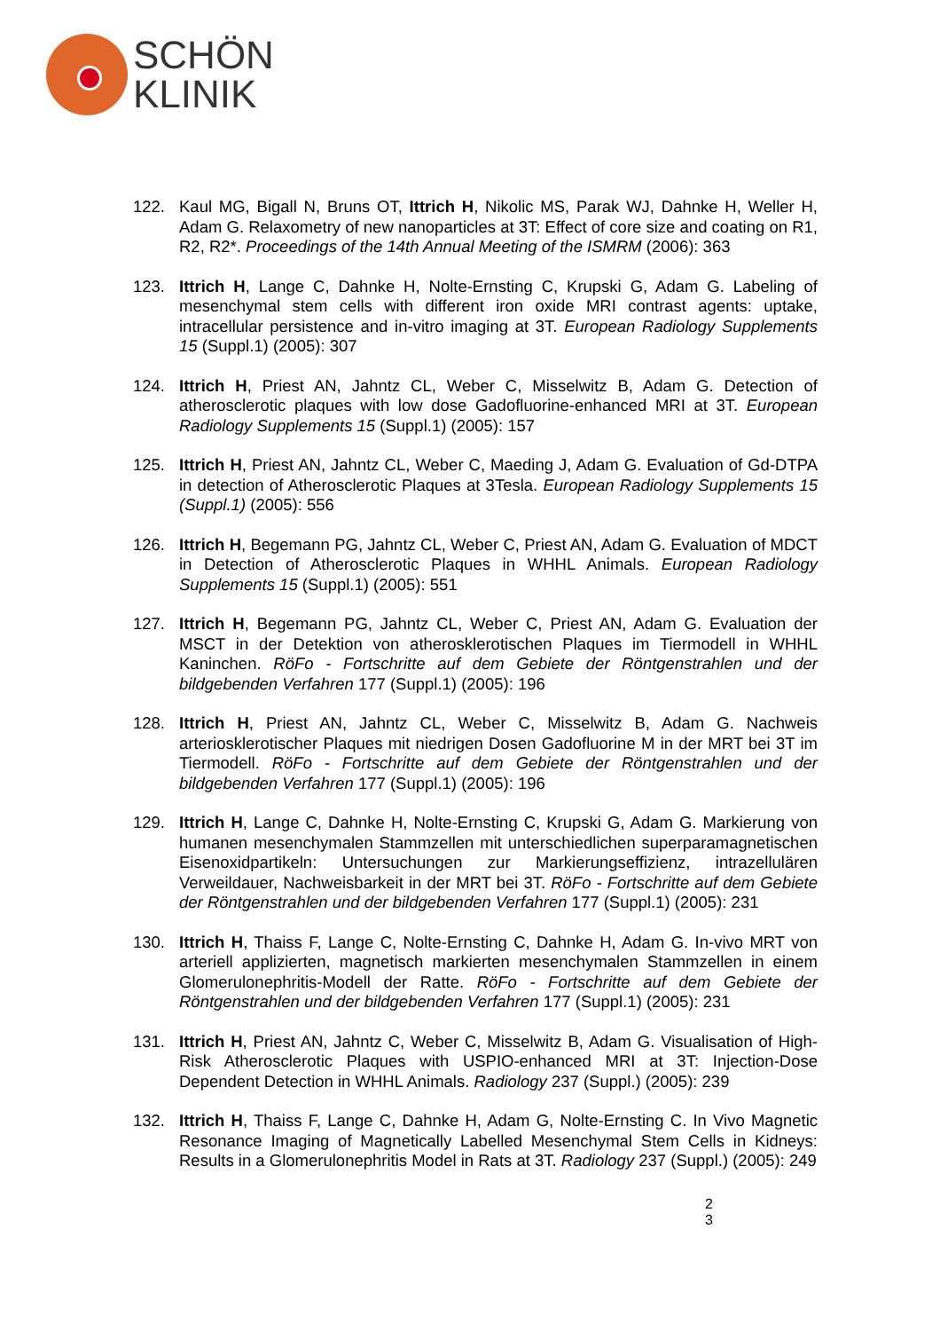SCHÖN
KLINIK
122. Kaul MG, Bigall N, Bruns OT, Ittrich H, Nikolic MS, Parak WJ, Dahnke H, Weller H, Adam G. Relaxometry of new nanoparticles at 3T: Effect of core size and coating on R1, R2, R2*. Proceedings of the 14th Annual Meeting of the ISMRM (2006): 363
123. Ittrich H, Lange C, Dahnke H, Nolte-Ernsting C, Krupski G, Adam G. Labeling of mesenchymal stem cells with different iron oxide MRI contrast agents: uptake, intracellular persistence and in-vitro imaging at 3T. European Radiology Supplements 15 (Suppl.1) (2005): 307
124. Ittrich H, Priest AN, Jahntz CL, Weber C, Misselwitz B, Adam G. Detection of atherosclerotic plaques with low dose Gadofluorine-enhanced MRI at 3T. European Radiology Supplements 15 (Suppl.1) (2005): 157
125. Ittrich H, Priest AN, Jahntz CL, Weber C, Maeding J, Adam G. Evaluation of Gd-DTPA in detection of Atherosclerotic Plaques at 3Tesla. European Radiology Supplements 15 (Suppl.1) (2005): 556
126. Ittrich H, Begemann PG, Jahntz CL, Weber C, Priest AN, Adam G. Evaluation of MDCT in Detection of Atherosclerotic Plaques in WHHL Animals. European Radiology Supplements 15 (Suppl.1) (2005): 551
127. Ittrich H, Begemann PG, Jahntz CL, Weber C, Priest AN, Adam G. Evaluation der MSCT in der Detektion von atherosklerotischen Plaques im Tiermodell in WHHL Kaninchen. RöFo - Fortschritte auf dem Gebiete der Röntgenstrahlen und der bildgebenden Verfahren 177 (Suppl.1) (2005): 196
128. Ittrich H, Priest AN, Jahntz CL, Weber C, Misselwitz B, Adam G. Nachweis arteriosklerotischer Plaques mit niedrigen Dosen Gadofluorine M in der MRT bei 3T im Tiermodell. RöFo - Fortschritte auf dem Gebiete der Röntgenstrahlen und der bildgebenden Verfahren 177 (Suppl.1) (2005): 196
129. Ittrich H, Lange C, Dahnke H, Nolte-Ernsting C, Krupski G, Adam G. Markierung von humanen mesenchymalen Stammzellen mit unterschiedlichen superparamagnetischen Eisenoxidpartikeln: Untersuchungen zur Markierungseffizienz, intrazellulären Verweildauer, Nachweisbarkeit in der MRT bei 3T. RöFo - Fortschritte auf dem Gebiete der Röntgenstrahlen und der bildgebenden Verfahren 177 (Suppl.1) (2005): 231
130. Ittrich H, Thaiss F, Lange C, Nolte-Ernsting C, Dahnke H, Adam G. In-vivo MRT von arteriell applizierten, magnetisch markierten mesenchymalen Stammzellen in einem Glomerulonephritis-Modell der Ratte. RöFo - Fortschritte auf dem Gebiete der Röntgenstrahlen und der bildgebenden Verfahren 177 (Suppl.1) (2005): 231
131. Ittrich H, Priest AN, Jahntz C, Weber C, Misselwitz B, Adam G. Visualisation of High-Risk Atherosclerotic Plaques with USPIO-enhanced MRI at 3T: Injection-Dose Dependent Detection in WHHL Animals. Radiology 237 (Suppl.) (2005): 239
132. Ittrich H, Thaiss F, Lange C, Dahnke H, Adam G, Nolte-Ernsting C. In Vivo Magnetic Resonance Imaging of Magnetically Labelled Mesenchymal Stem Cells in Kidneys: Results in a Glomerulonephritis Model in Rats at 3T. Radiology 237 (Suppl.) (2005): 249
2
3